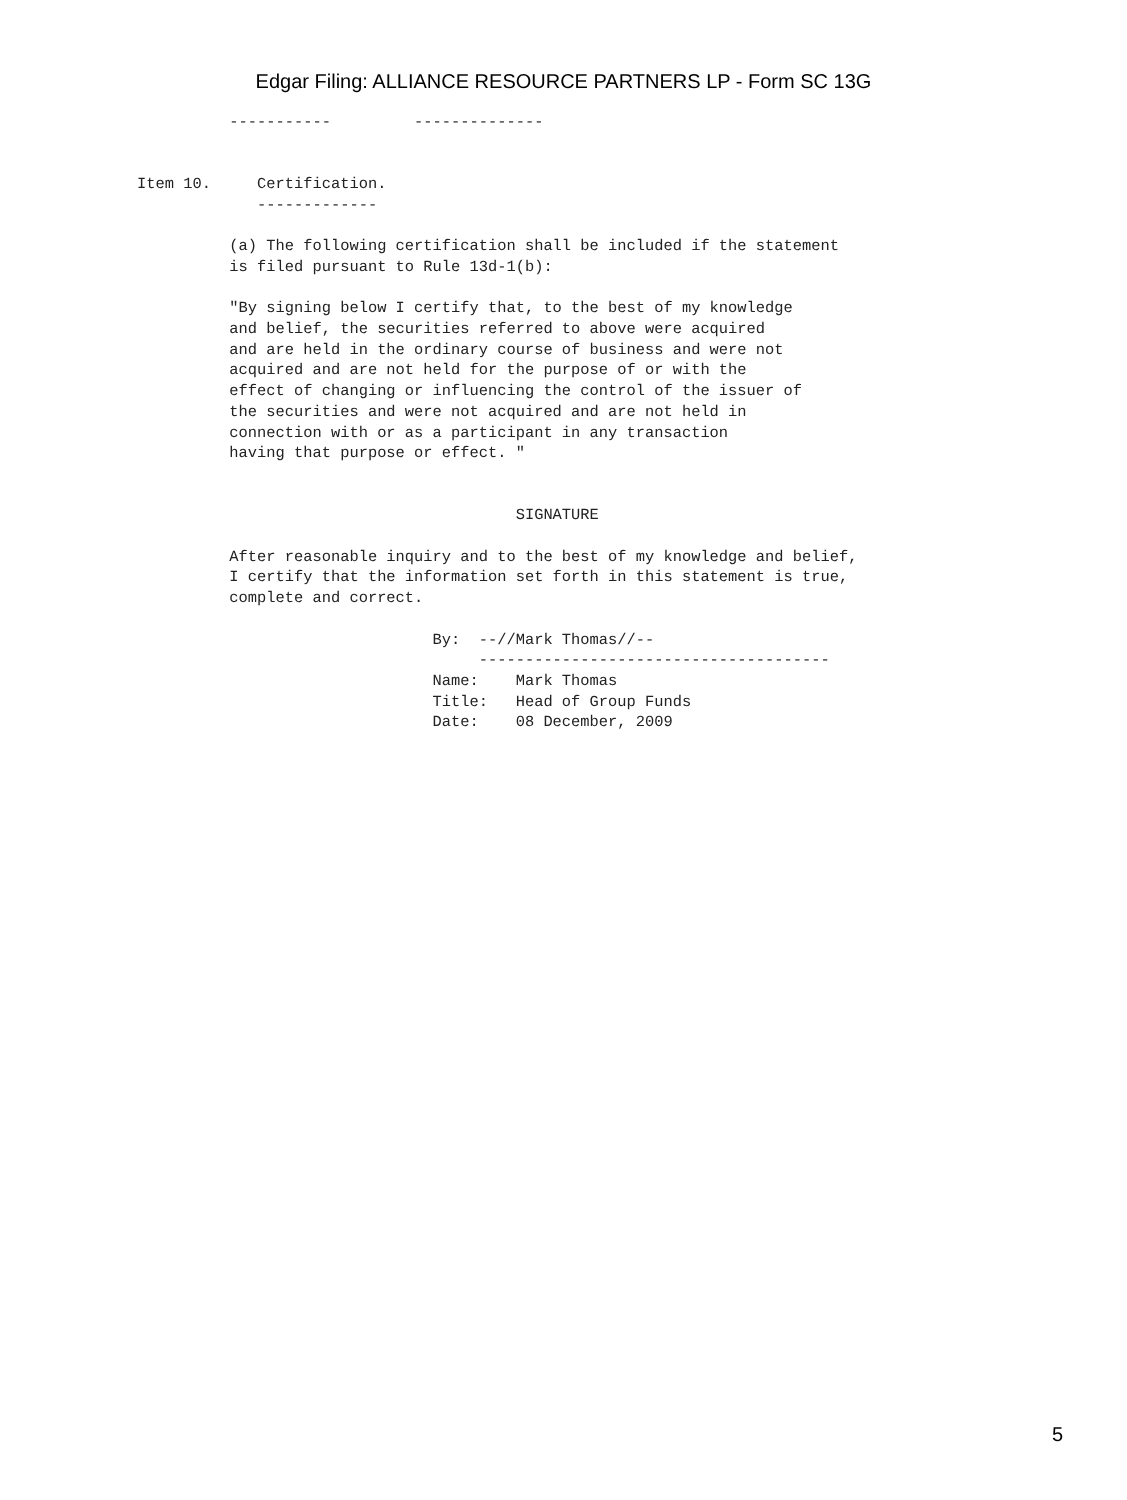Edgar Filing: ALLIANCE RESOURCE PARTNERS LP - Form SC 13G
          -----------         --------------


Item 10.     Certification.
             -------------

          (a) The following certification shall be included if the statement
          is filed pursuant to Rule 13d-1(b):

          "By signing below I certify that, to the best of my knowledge
          and belief, the securities referred to above were acquired
          and are held in the ordinary course of business and were not
          acquired and are not held for the purpose of or with the
          effect of changing or influencing the control of the issuer of
          the securities and were not acquired and are not held in
          connection with or as a participant in any transaction
          having that purpose or effect. "


                                         SIGNATURE

          After reasonable inquiry and to the best of my knowledge and belief,
          I certify that the information set forth in this statement is true,
          complete and correct.

                                By:  --//Mark Thomas//--
                                     --------------------------------------
                                Name:    Mark Thomas
                                Title:   Head of Group Funds
                                Date:    08 December, 2009
5